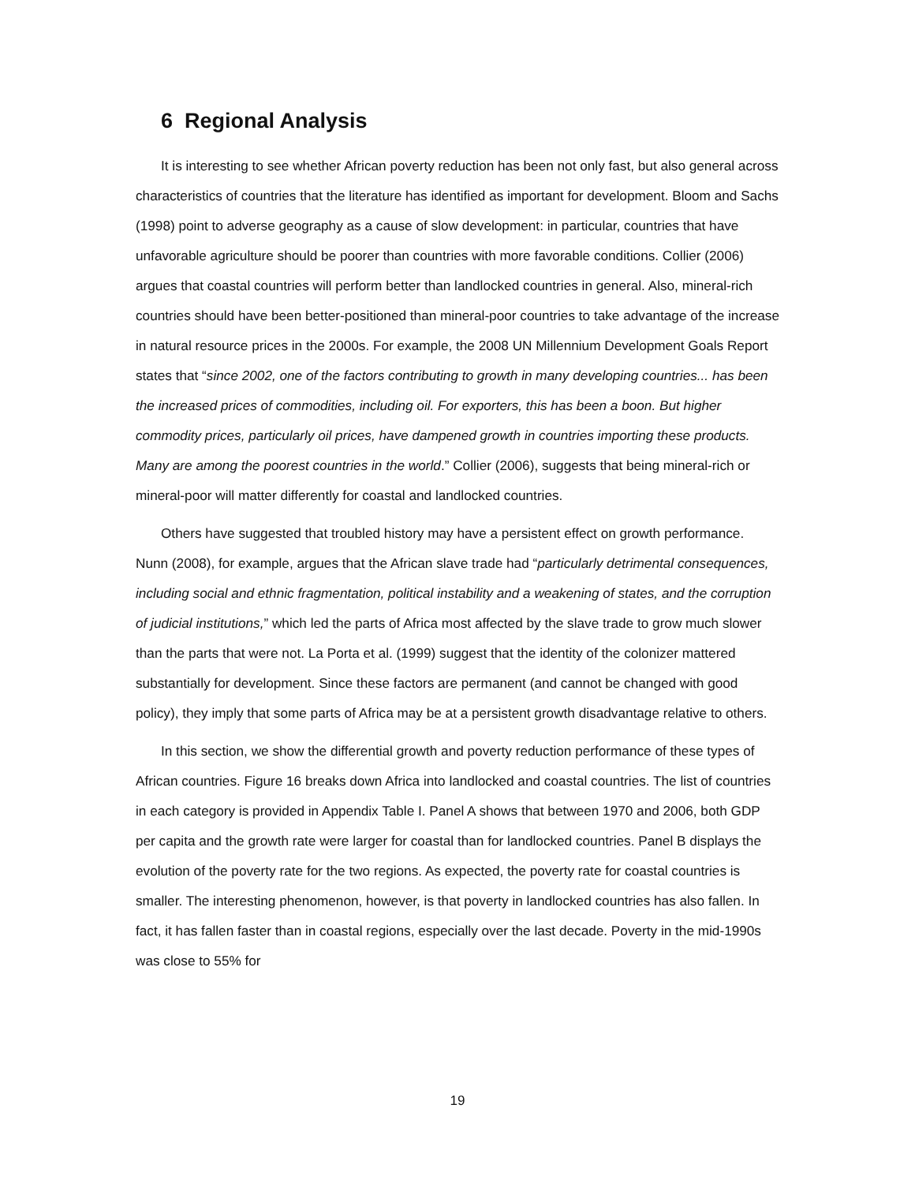6 Regional Analysis
It is interesting to see whether African poverty reduction has been not only fast, but also general across characteristics of countries that the literature has identified as important for development. Bloom and Sachs (1998) point to adverse geography as a cause of slow development: in particular, countries that have unfavorable agriculture should be poorer than countries with more favorable conditions. Collier (2006) argues that coastal countries will perform better than landlocked countries in general. Also, mineral-rich countries should have been better-positioned than mineral-poor countries to take advantage of the increase in natural resource prices in the 2000s. For example, the 2008 UN Millennium Development Goals Report states that “since 2002, one of the factors contributing to growth in many developing countries... has been the increased prices of commodities, including oil. For exporters, this has been a boon. But higher commodity prices, particularly oil prices, have dampened growth in countries importing these products. Many are among the poorest countries in the world.” Collier (2006), suggests that being mineral-rich or mineral-poor will matter differently for coastal and landlocked countries.
Others have suggested that troubled history may have a persistent effect on growth performance. Nunn (2008), for example, argues that the African slave trade had “particularly detrimental consequences, including social and ethnic fragmentation, political instability and a weakening of states, and the corruption of judicial institutions,” which led the parts of Africa most affected by the slave trade to grow much slower than the parts that were not. La Porta et al. (1999) suggest that the identity of the colonizer mattered substantially for development. Since these factors are permanent (and cannot be changed with good policy), they imply that some parts of Africa may be at a persistent growth disadvantage relative to others.
In this section, we show the differential growth and poverty reduction performance of these types of African countries. Figure 16 breaks down Africa into landlocked and coastal countries. The list of countries in each category is provided in Appendix Table I. Panel A shows that between 1970 and 2006, both GDP per capita and the growth rate were larger for coastal than for landlocked countries. Panel B displays the evolution of the poverty rate for the two regions. As expected, the poverty rate for coastal countries is smaller. The interesting phenomenon, however, is that poverty in landlocked countries has also fallen. In fact, it has fallen faster than in coastal regions, especially over the last decade. Poverty in the mid-1990s was close to 55% for
19